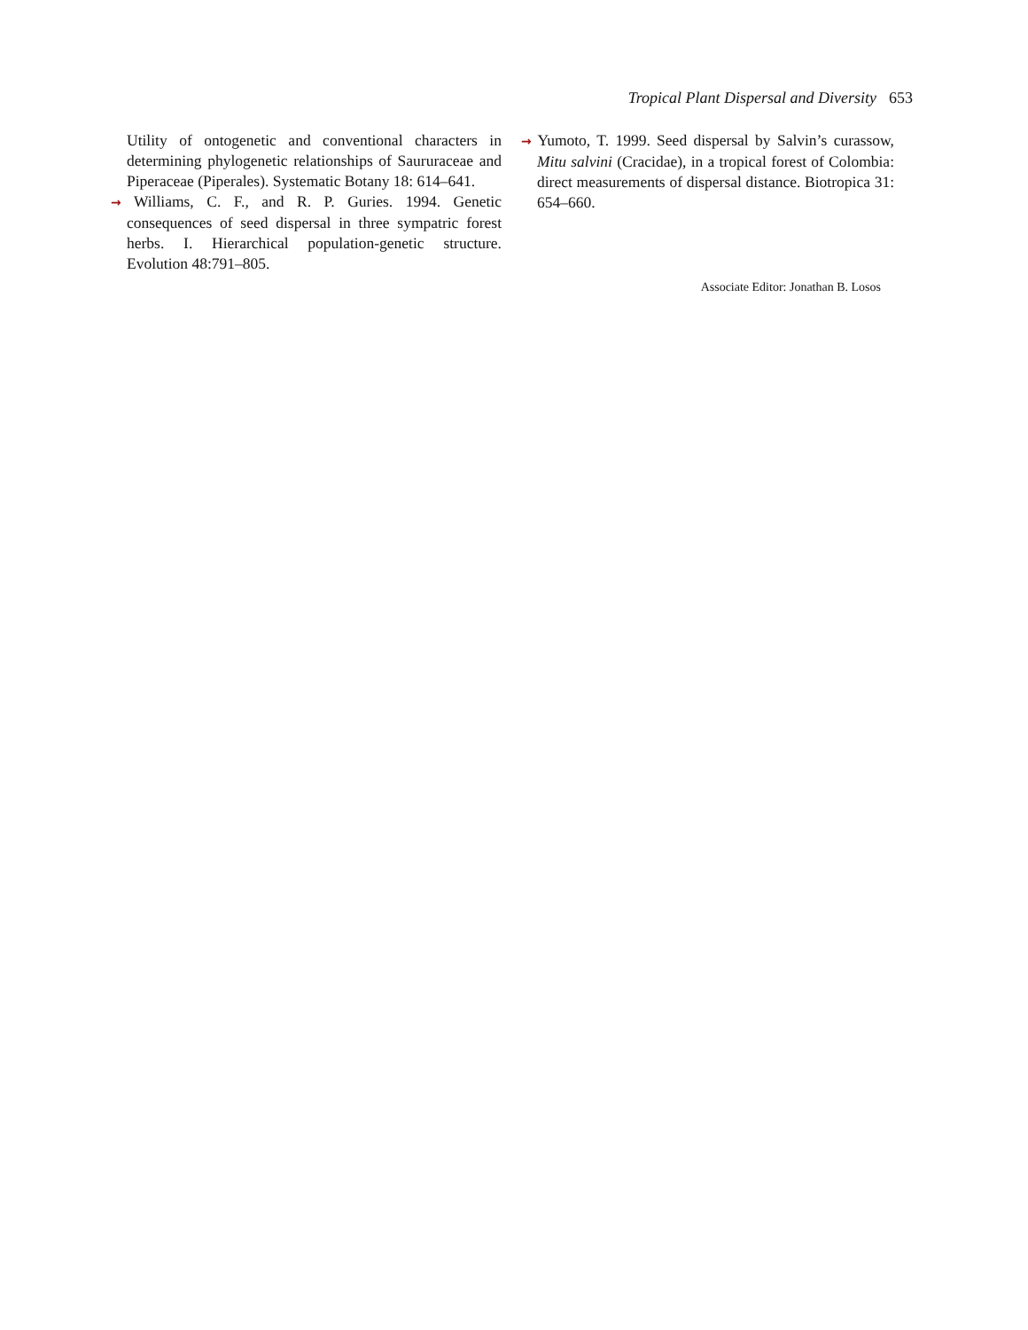Tropical Plant Dispersal and Diversity 653
Utility of ontogenetic and conventional characters in determining phylogenetic relationships of Saururaceae and Piperaceae (Piperales). Systematic Botany 18: 614–641.
→ Williams, C. F., and R. P. Guries. 1994. Genetic consequences of seed dispersal in three sympatric forest herbs. I. Hierarchical population-genetic structure. Evolution 48:791–805.
→ Yumoto, T. 1999. Seed dispersal by Salvin’s curassow, Mitu salvini (Cracidae), in a tropical forest of Colombia: direct measurements of dispersal distance. Biotropica 31: 654–660.
Associate Editor: Jonathan B. Losos